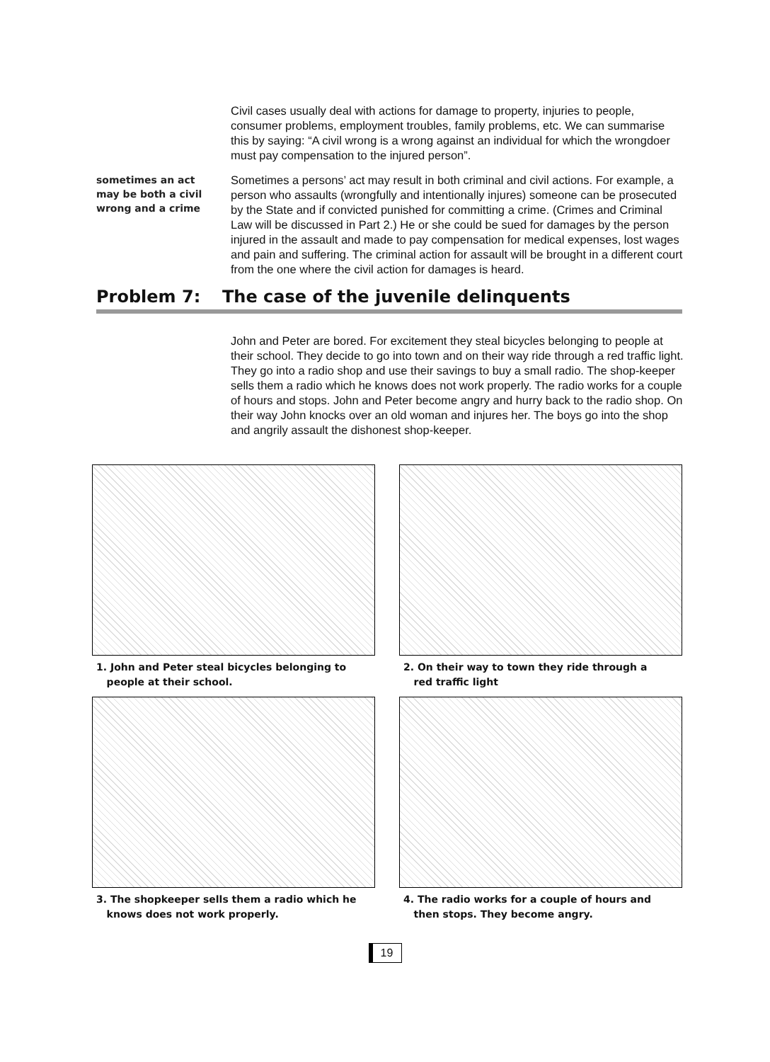Civil cases usually deal with actions for damage to property, injuries to people, consumer problems, employment troubles, family problems, etc. We can summarise this by saying: “A civil wrong is a wrong against an individual for which the wrongdoer must pay compensation to the injured person”.
sometimes an act
may be both a civil
wrong and a crime
Sometimes a persons’ act may result in both criminal and civil actions. For example, a person who assaults (wrongfully and intentionally injures) someone can be prosecuted by the State and if convicted punished for committing a crime. (Crimes and Criminal Law will be discussed in Part 2.) He or she could be sued for damages by the person injured in the assault and made to pay compensation for medical expenses, lost wages and pain and suffering. The criminal action for assault will be brought in a different court from the one where the civil action for damages is heard.
Problem 7: The case of the juvenile delinquents
John and Peter are bored. For excitement they steal bicycles belonging to people at their school. They decide to go into town and on their way ride through a red traffic light. They go into a radio shop and use their savings to buy a small radio. The shop-keeper sells them a radio which he knows does not work properly. The radio works for a couple of hours and stops. John and Peter become angry and hurry back to the radio shop. On their way John knocks over an old woman and injures her. The boys go into the shop and angrily assault the dishonest shop-keeper.
1. John and Peter steal bicycles belonging to
people at their school.
2. On their way to town they ride through a
red traffic light
3. The shopkeeper sells them a radio which he
knows does not work properly.
4. The radio works for a couple of hours and
then stops. They become angry.
19